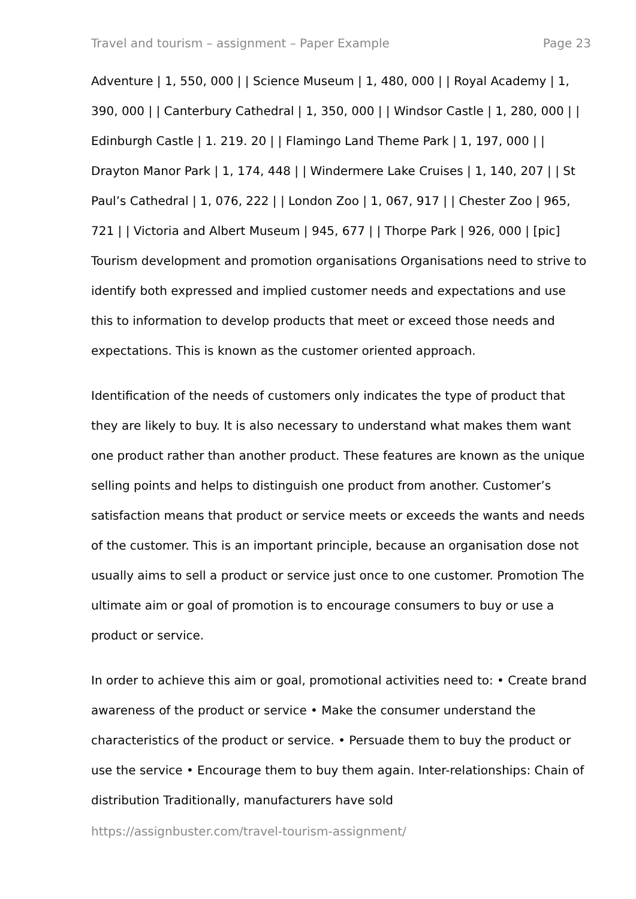Travel and tourism – assignment – Paper Example Page 23
Adventure | 1, 550, 000 | | Science Museum | 1, 480, 000 | | Royal Academy | 1, 390, 000 | | Canterbury Cathedral | 1, 350, 000 | | Windsor Castle | 1, 280, 000 | | Edinburgh Castle | 1. 219. 20 | | Flamingo Land Theme Park | 1, 197, 000 | | Drayton Manor Park | 1, 174, 448 | | Windermere Lake Cruises | 1, 140, 207 | | St Paul’s Cathedral | 1, 076, 222 | | London Zoo | 1, 067, 917 | | Chester Zoo | 965, 721 | | Victoria and Albert Museum | 945, 677 | | Thorpe Park | 926, 000 | [pic] Tourism development and promotion organisations Organisations need to strive to identify both expressed and implied customer needs and expectations and use this to information to develop products that meet or exceed those needs and expectations. This is known as the customer oriented approach.
Identification of the needs of customers only indicates the type of product that they are likely to buy. It is also necessary to understand what makes them want one product rather than another product. These features are known as the unique selling points and helps to distinguish one product from another. Customer’s satisfaction means that product or service meets or exceeds the wants and needs of the customer. This is an important principle, because an organisation dose not usually aims to sell a product or service just once to one customer. Promotion The ultimate aim or goal of promotion is to encourage consumers to buy or use a product or service.
In order to achieve this aim or goal, promotional activities need to: • Create brand awareness of the product or service • Make the consumer understand the characteristics of the product or service. • Persuade them to buy the product or use the service • Encourage them to buy them again. Inter-relationships: Chain of distribution Traditionally, manufacturers have sold
https://assignbuster.com/travel-tourism-assignment/